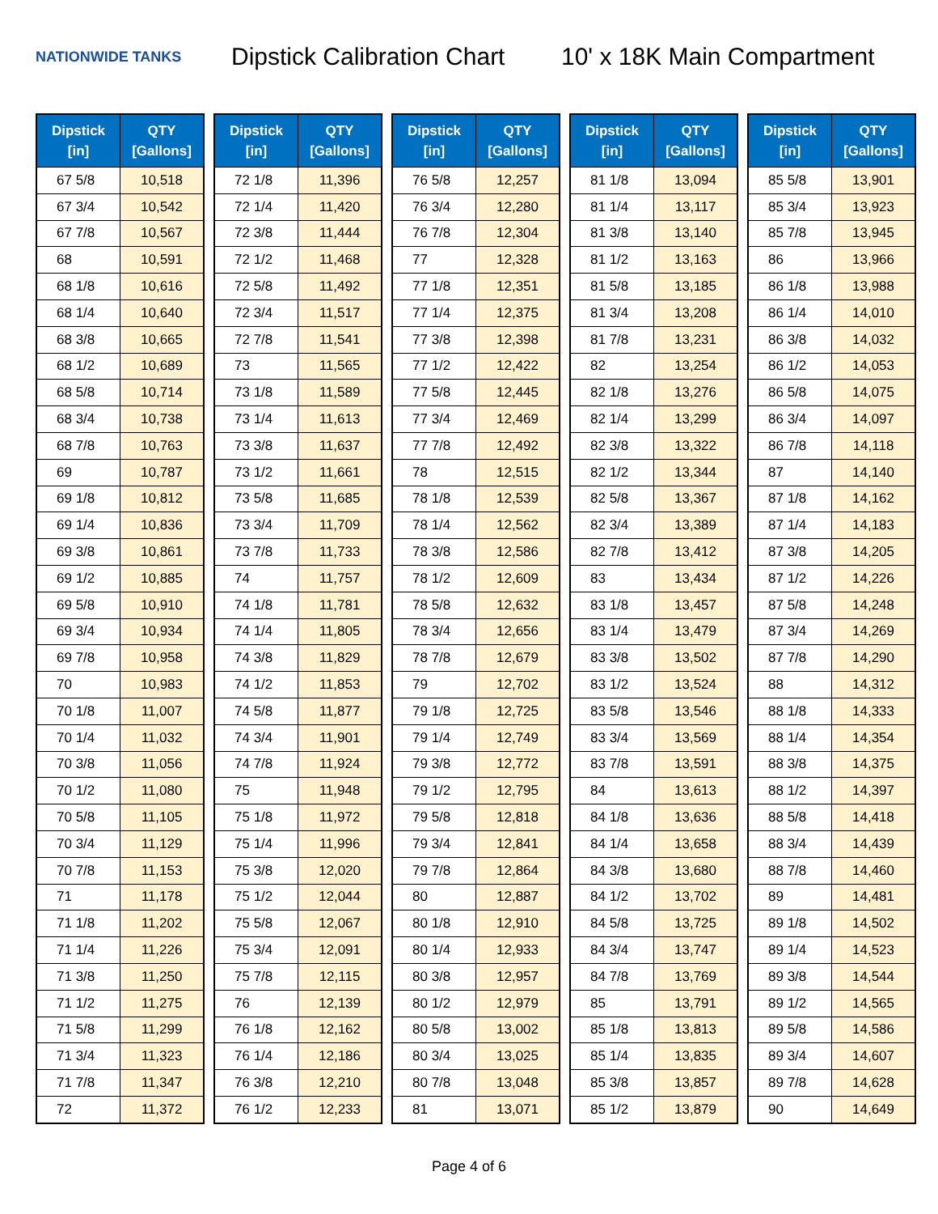NATIONWIDE TANKS
Dipstick Calibration Chart
10' x 18K Main Compartment
| Dipstick [in] | QTY [Gallons] |
| --- | --- |
| 67 5/8 | 10,518 |
| 67 3/4 | 10,542 |
| 67 7/8 | 10,567 |
| 68 | 10,591 |
| 68 1/8 | 10,616 |
| 68 1/4 | 10,640 |
| 68 3/8 | 10,665 |
| 68 1/2 | 10,689 |
| 68 5/8 | 10,714 |
| 68 3/4 | 10,738 |
| 68 7/8 | 10,763 |
| 69 | 10,787 |
| 69 1/8 | 10,812 |
| 69 1/4 | 10,836 |
| 69 3/8 | 10,861 |
| 69 1/2 | 10,885 |
| 69 5/8 | 10,910 |
| 69 3/4 | 10,934 |
| 69 7/8 | 10,958 |
| 70 | 10,983 |
| 70 1/8 | 11,007 |
| 70 1/4 | 11,032 |
| 70 3/8 | 11,056 |
| 70 1/2 | 11,080 |
| 70 5/8 | 11,105 |
| 70 3/4 | 11,129 |
| 70 7/8 | 11,153 |
| 71 | 11,178 |
| 71 1/8 | 11,202 |
| 71 1/4 | 11,226 |
| 71 3/8 | 11,250 |
| 71 1/2 | 11,275 |
| 71 5/8 | 11,299 |
| 71 3/4 | 11,323 |
| 71 7/8 | 11,347 |
| 72 | 11,372 |
| Dipstick [in] | QTY [Gallons] |
| --- | --- |
| 72 1/8 | 11,396 |
| 72 1/4 | 11,420 |
| 72 3/8 | 11,444 |
| 72 1/2 | 11,468 |
| 72 5/8 | 11,492 |
| 72 3/4 | 11,517 |
| 72 7/8 | 11,541 |
| 73 | 11,565 |
| 73 1/8 | 11,589 |
| 73 1/4 | 11,613 |
| 73 3/8 | 11,637 |
| 73 1/2 | 11,661 |
| 73 5/8 | 11,685 |
| 73 3/4 | 11,709 |
| 73 7/8 | 11,733 |
| 74 | 11,757 |
| 74 1/8 | 11,781 |
| 74 1/4 | 11,805 |
| 74 3/8 | 11,829 |
| 74 1/2 | 11,853 |
| 74 5/8 | 11,877 |
| 74 3/4 | 11,901 |
| 74 7/8 | 11,924 |
| 75 | 11,948 |
| 75 1/8 | 11,972 |
| 75 1/4 | 11,996 |
| 75 3/8 | 12,020 |
| 75 1/2 | 12,044 |
| 75 5/8 | 12,067 |
| 75 3/4 | 12,091 |
| 75 7/8 | 12,115 |
| 76 | 12,139 |
| 76 1/8 | 12,162 |
| 76 1/4 | 12,186 |
| 76 3/8 | 12,210 |
| 76 1/2 | 12,233 |
| Dipstick [in] | QTY [Gallons] |
| --- | --- |
| 76 5/8 | 12,257 |
| 76 3/4 | 12,280 |
| 76 7/8 | 12,304 |
| 77 | 12,328 |
| 77 1/8 | 12,351 |
| 77 1/4 | 12,375 |
| 77 3/8 | 12,398 |
| 77 1/2 | 12,422 |
| 77 5/8 | 12,445 |
| 77 3/4 | 12,469 |
| 77 7/8 | 12,492 |
| 78 | 12,515 |
| 78 1/8 | 12,539 |
| 78 1/4 | 12,562 |
| 78 3/8 | 12,586 |
| 78 1/2 | 12,609 |
| 78 5/8 | 12,632 |
| 78 3/4 | 12,656 |
| 78 7/8 | 12,679 |
| 79 | 12,702 |
| 79 1/8 | 12,725 |
| 79 1/4 | 12,749 |
| 79 3/8 | 12,772 |
| 79 1/2 | 12,795 |
| 79 5/8 | 12,818 |
| 79 3/4 | 12,841 |
| 79 7/8 | 12,864 |
| 80 | 12,887 |
| 80 1/8 | 12,910 |
| 80 1/4 | 12,933 |
| 80 3/8 | 12,957 |
| 80 1/2 | 12,979 |
| 80 5/8 | 13,002 |
| 80 3/4 | 13,025 |
| 80 7/8 | 13,048 |
| 81 | 13,071 |
| Dipstick [in] | QTY [Gallons] |
| --- | --- |
| 81 1/8 | 13,094 |
| 81 1/4 | 13,117 |
| 81 3/8 | 13,140 |
| 81 1/2 | 13,163 |
| 81 5/8 | 13,185 |
| 81 3/4 | 13,208 |
| 81 7/8 | 13,231 |
| 82 | 13,254 |
| 82 1/8 | 13,276 |
| 82 1/4 | 13,299 |
| 82 3/8 | 13,322 |
| 82 1/2 | 13,344 |
| 82 5/8 | 13,367 |
| 82 3/4 | 13,389 |
| 82 7/8 | 13,412 |
| 83 | 13,434 |
| 83 1/8 | 13,457 |
| 83 1/4 | 13,479 |
| 83 3/8 | 13,502 |
| 83 1/2 | 13,524 |
| 83 5/8 | 13,546 |
| 83 3/4 | 13,569 |
| 83 7/8 | 13,591 |
| 84 | 13,613 |
| 84 1/8 | 13,636 |
| 84 1/4 | 13,658 |
| 84 3/8 | 13,680 |
| 84 1/2 | 13,702 |
| 84 5/8 | 13,725 |
| 84 3/4 | 13,747 |
| 84 7/8 | 13,769 |
| 85 | 13,791 |
| 85 1/8 | 13,813 |
| 85 1/4 | 13,835 |
| 85 3/8 | 13,857 |
| 85 1/2 | 13,879 |
| Dipstick [in] | QTY [Gallons] |
| --- | --- |
| 85 5/8 | 13,901 |
| 85 3/4 | 13,923 |
| 85 7/8 | 13,945 |
| 86 | 13,966 |
| 86 1/8 | 13,988 |
| 86 1/4 | 14,010 |
| 86 3/8 | 14,032 |
| 86 1/2 | 14,053 |
| 86 5/8 | 14,075 |
| 86 3/4 | 14,097 |
| 86 7/8 | 14,118 |
| 87 | 14,140 |
| 87 1/8 | 14,162 |
| 87 1/4 | 14,183 |
| 87 3/8 | 14,205 |
| 87 1/2 | 14,226 |
| 87 5/8 | 14,248 |
| 87 3/4 | 14,269 |
| 87 7/8 | 14,290 |
| 88 | 14,312 |
| 88 1/8 | 14,333 |
| 88 1/4 | 14,354 |
| 88 3/8 | 14,375 |
| 88 1/2 | 14,397 |
| 88 5/8 | 14,418 |
| 88 3/4 | 14,439 |
| 88 7/8 | 14,460 |
| 89 | 14,481 |
| 89 1/8 | 14,502 |
| 89 1/4 | 14,523 |
| 89 3/8 | 14,544 |
| 89 1/2 | 14,565 |
| 89 5/8 | 14,586 |
| 89 3/4 | 14,607 |
| 89 7/8 | 14,628 |
| 90 | 14,649 |
Page 4 of 6